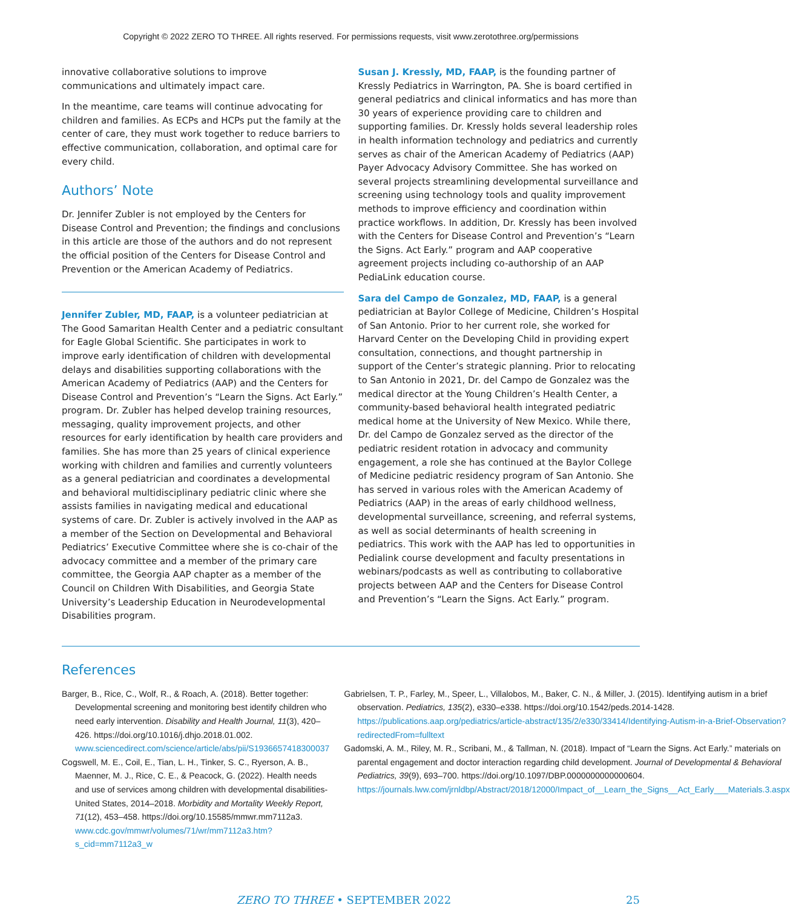Copyright © 2022 ZERO TO THREE. All rights reserved. For permissions requests, visit www.zerotothree.org/permissions
innovative collaborative solutions to improve communications and ultimately impact care.
In the meantime, care teams will continue advocating for children and families. As ECPs and HCPs put the family at the center of care, they must work together to reduce barriers to effective communication, collaboration, and optimal care for every child.
Authors’ Note
Dr. Jennifer Zubler is not employed by the Centers for Disease Control and Prevention; the findings and conclusions in this article are those of the authors and do not represent the official position of the Centers for Disease Control and Prevention or the American Academy of Pediatrics.
Jennifer Zubler, MD, FAAP, is a volunteer pediatrician at The Good Samaritan Health Center and a pediatric consultant for Eagle Global Scientific. She participates in work to improve early identification of children with developmental delays and disabilities supporting collaborations with the American Academy of Pediatrics (AAP) and the Centers for Disease Control and Prevention’s “Learn the Signs. Act Early.” program. Dr. Zubler has helped develop training resources, messaging, quality improvement projects, and other resources for early identification by health care providers and families. She has more than 25 years of clinical experience working with children and families and currently volunteers as a general pediatrician and coordinates a developmental and behavioral multidisciplinary pediatric clinic where she assists families in navigating medical and educational systems of care. Dr. Zubler is actively involved in the AAP as a member of the Section on Developmental and Behavioral Pediatrics’ Executive Committee where she is co-chair of the advocacy committee and a member of the primary care committee, the Georgia AAP chapter as a member of the Council on Children With Disabilities, and Georgia State University’s Leadership Education in Neurodevelopmental Disabilities program.
Susan J. Kressly, MD, FAAP, is the founding partner of Kressly Pediatrics in Warrington, PA. She is board certified in general pediatrics and clinical informatics and has more than 30 years of experience providing care to children and supporting families. Dr. Kressly holds several leadership roles in health information technology and pediatrics and currently serves as chair of the American Academy of Pediatrics (AAP) Payer Advocacy Advisory Committee. She has worked on several projects streamlining developmental surveillance and screening using technology tools and quality improvement methods to improve efficiency and coordination within practice workflows. In addition, Dr. Kressly has been involved with the Centers for Disease Control and Prevention’s “Learn the Signs. Act Early.” program and AAP cooperative agreement projects including co-authorship of an AAP PediaLink education course.
Sara del Campo de Gonzalez, MD, FAAP, is a general pediatrician at Baylor College of Medicine, Children’s Hospital of San Antonio. Prior to her current role, she worked for Harvard Center on the Developing Child in providing expert consultation, connections, and thought partnership in support of the Center’s strategic planning. Prior to relocating to San Antonio in 2021, Dr. del Campo de Gonzalez was the medical director at the Young Children’s Health Center, a community-based behavioral health integrated pediatric medical home at the University of New Mexico. While there, Dr. del Campo de Gonzalez served as the director of the pediatric resident rotation in advocacy and community engagement, a role she has continued at the Baylor College of Medicine pediatric residency program of San Antonio. She has served in various roles with the American Academy of Pediatrics (AAP) in the areas of early childhood wellness, developmental surveillance, screening, and referral systems, as well as social determinants of health screening in pediatrics. This work with the AAP has led to opportunities in Pedialink course development and faculty presentations in webinars/podcasts as well as contributing to collaborative projects between AAP and the Centers for Disease Control and Prevention’s “Learn the Signs. Act Early.” program.
References
Barger, B., Rice, C., Wolf, R., & Roach, A. (2018). Better together: Developmental screening and monitoring best identify children who need early intervention. Disability and Health Journal, 11(3), 420–426. https://doi.org/10.1016/j.dhjo.2018.01.002. www.sciencedirect.com/science/article/abs/pii/S1936657418300037
Cogswell, M. E., Coil, E., Tian, L. H., Tinker, S. C., Ryerson, A. B., Maenner, M. J., Rice, C. E., & Peacock, G. (2022). Health needs and use of services among children with developmental disabilities-United States, 2014–2018. Morbidity and Mortality Weekly Report, 71(12), 453–458. https://doi.org/10.15585/mmwr.mm7112a3. www.cdc.gov/mmwr/volumes/71/wr/mm7112a3.htm?s_cid=mm7112a3_w
Gabrielsen, T. P., Farley, M., Speer, L., Villalobos, M., Baker, C. N., & Miller, J. (2015). Identifying autism in a brief observation. Pediatrics, 135(2), e330–e338. https://doi.org/10.1542/peds.2014-1428. https://publications.aap.org/pediatrics/article-abstract/135/2/e330/33414/Identifying-Autism-in-a-Brief-Observation?redirectedFrom=fulltext
Gadomski, A. M., Riley, M. R., Scribani, M., & Tallman, N. (2018). Impact of “Learn the Signs. Act Early.” materials on parental engagement and doctor interaction regarding child development. Journal of Developmental & Behavioral Pediatrics, 39(9), 693–700. https://doi.org/10.1097/DBP.0000000000000604. https://journals.lww.com/jrnldbp/Abstract/2018/12000/Impact_of__Learn_the_Signs__Act_Early___Materials.3.aspx
ZERO TO THREE • SEPTEMBER 2022 25